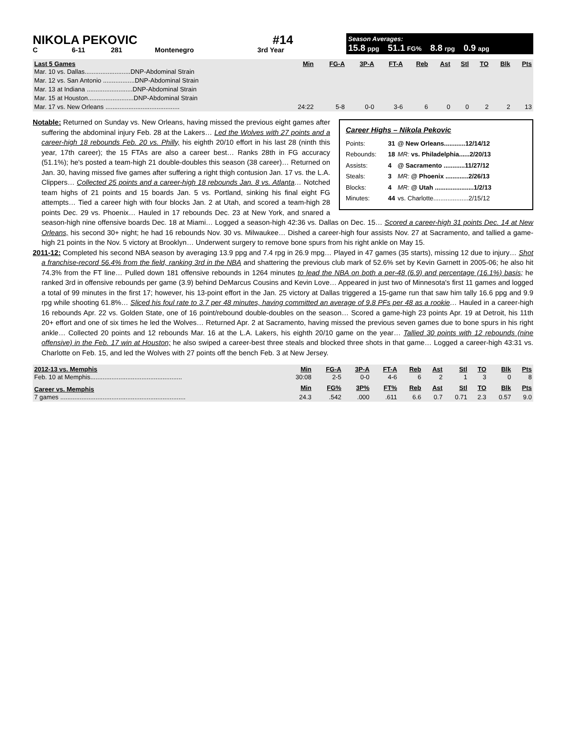NIKOLA PEKOVIC #14
C 6-11 281 Montenegro 3rd Year
Season Averages:
15.8 ppg 51.1 FG% 8.8 rpg 0.9 apg
| Last 5 Games | Min | FG-A | 3P-A | FT-A | Reb | Ast | Stl | TO | Blk | Pts |
| --- | --- | --- | --- | --- | --- | --- | --- | --- | --- | --- |
| Mar. 10 vs. Dallas..........................DNP-Abdominal Strain | | | | | | | | | | |
| Mar. 12 vs. San Antonio ..................DNP-Abdominal Strain | | | | | | | | | | |
| Mar. 13 at Indiana ..........................DNP-Abdominal Strain | | | | | | | | | | |
| Mar. 15 at Houston..........................DNP-Abdominal Strain | | | | | | | | | | |
| Mar. 17 vs. New Orleans .......................................... | 24:22 | 5-8 | 0-0 | 3-6 | 6 | 0 | 0 | 2 | 2 | 13 |
Career Highs – Nikola Pekovic
| Points: | 31 | @ New Orleans............12/14/12 |
| Rebounds: | 18 | MR: vs. Philadelphia......2/20/13 |
| Assists: | 4 | @ Sacramento ............11/27/12 |
| Steals: | 3 | MR: @ Phoenix .............2/26/13 |
| Blocks: | 4 | MR: @ Utah ......................1/2/13 |
| Minutes: | 44 | vs. Charlotte....................2/15/12 |
Notable: Returned on Sunday vs. New Orleans, having missed the previous eight games after suffering the abdominal injury Feb. 28 at the Lakers… Led the Wolves with 27 points and a career-high 18 rebounds Feb. 20 vs. Philly, his eighth 20/10 effort in his last 28 (ninth this year, 17th career); the 15 FTAs are also a career best… Ranks 28th in FG accuracy (51.1%); he's posted a team-high 21 double-doubles this season (38 career)… Returned on Jan. 30, having missed five games after suffering a right thigh contusion Jan. 17 vs. the L.A. Clippers… Collected 25 points and a career-high 18 rebounds Jan. 8 vs. Atlanta… Notched team highs of 21 points and 15 boards Jan. 5 vs. Portland, sinking his final eight FG attempts… Tied a career high with four blocks Jan. 2 at Utah, and scored a team-high 28 points Dec. 29 vs. Phoenix… Hauled in 17 rebounds Dec. 23 at New York, and snared a season-high nine offensive boards Dec. 18 at Miami… Logged a season-high 42:36 vs. Dallas on Dec. 15… Scored a career-high 31 points Dec. 14 at New Orleans, his second 30+ night; he had 16 rebounds Nov. 30 vs. Milwaukee… Dished a career-high four assists Nov. 27 at Sacramento, and tallied a game-high 21 points in the Nov. 5 victory at Brooklyn… Underwent surgery to remove bone spurs from his right ankle on May 15.
2011-12: Completed his second NBA season by averaging 13.9 ppg and 7.4 rpg in 26.9 mpg… Played in 47 games (35 starts), missing 12 due to injury… Shot a franchise-record 56.4% from the field, ranking 3rd in the NBA and shattering the previous club mark of 52.6% set by Kevin Garnett in 2005-06; he also hit 74.3% from the FT line… Pulled down 181 offensive rebounds in 1264 minutes to lead the NBA on both a per-48 (6.9) and percentage (16.1%) basis; he ranked 3rd in offensive rebounds per game (3.9) behind DeMarcus Cousins and Kevin Love… Appeared in just two of Minnesota's first 11 games and logged a total of 99 minutes in the first 17; however, his 13-point effort in the Jan. 25 victory at Dallas triggered a 15-game run that saw him tally 16.6 ppg and 9.9 rpg while shooting 61.8%… Sliced his foul rate to 3.7 per 48 minutes, having committed an average of 9.8 PFs per 48 as a rookie… Hauled in a career-high 16 rebounds Apr. 22 vs. Golden State, one of 16 point/rebound double-doubles on the season… Scored a game-high 23 points Apr. 19 at Detroit, his 11th 20+ effort and one of six times he led the Wolves… Returned Apr. 2 at Sacramento, having missed the previous seven games due to bone spurs in his right ankle… Collected 20 points and 12 rebounds Mar. 16 at the L.A. Lakers, his eighth 20/10 game on the year… Tallied 30 points with 12 rebounds (nine offensive) in the Feb. 17 win at Houston; he also swiped a career-best three steals and blocked three shots in that game… Logged a career-high 43:31 vs. Charlotte on Feb. 15, and led the Wolves with 27 points off the bench Feb. 3 at New Jersey.
| 2012-13 vs. Memphis | Min | FG-A | 3P-A | FT-A | Reb | Ast | Stl | TO | Blk | Pts |
| --- | --- | --- | --- | --- | --- | --- | --- | --- | --- | --- |
| Feb. 10 at Memphis.................................................... | 30:08 | 2-5 | 0-0 | 4-6 | 6 | 2 | 1 | 3 | 0 | 8 |
| Career vs. Memphis | Min | FG% | 3P% | FT% | Reb | Ast | Stl | TO | Blk | Pts |
| 7 games ....................................................................... | 24.3 | .542 | .000 | .611 | 6.6 | 0.7 | 0.71 | 2.3 | 0.57 | 9.0 |